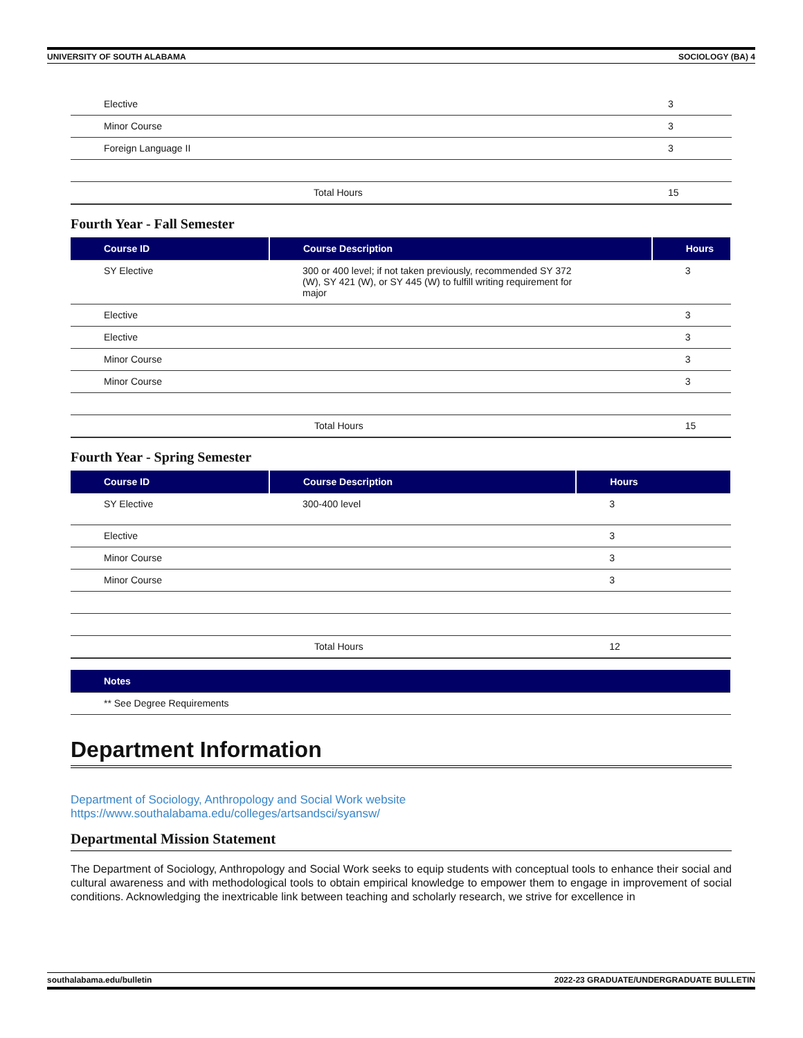UNIVERSITY OF SOUTH ALABAMA SOCIOLOGY (BA) 4
| Elective | | 3 |
| Minor Course | | 3 |
| Foreign Language II | | 3 |
| | Total Hours | 15 |
Fourth Year - Fall Semester
| Course ID | Course Description | Hours |
| --- | --- | --- |
| SY Elective | 300 or 400 level; if not taken previously, recommended SY 372 (W), SY 421 (W), or SY 445 (W) to fulfill writing requirement for major | 3 |
| Elective | | 3 |
| Elective | | 3 |
| Minor Course | | 3 |
| Minor Course | | 3 |
| | Total Hours | 15 |
Fourth Year - Spring Semester
| Course ID | Course Description | Hours |
| --- | --- | --- |
| SY Elective | 300-400 level | 3 |
| Elective | | 3 |
| Minor Course | | 3 |
| Minor Course | | 3 |
| | Total Hours | 12 |
| Notes |
| --- |
| ** See Degree Requirements |
Department Information
Department of Sociology, Anthropology and Social Work website
https://www.southalabama.edu/colleges/artsandsci/syansw/
Departmental Mission Statement
The Department of Sociology, Anthropology and Social Work seeks to equip students with conceptual tools to enhance their social and cultural awareness and with methodological tools to obtain empirical knowledge to empower them to engage in improvement of social conditions. Acknowledging the inextricable link between teaching and scholarly research, we strive for excellence in
southalabama.edu/bulletin 2022-23 GRADUATE/UNDERGRADUATE BULLETIN